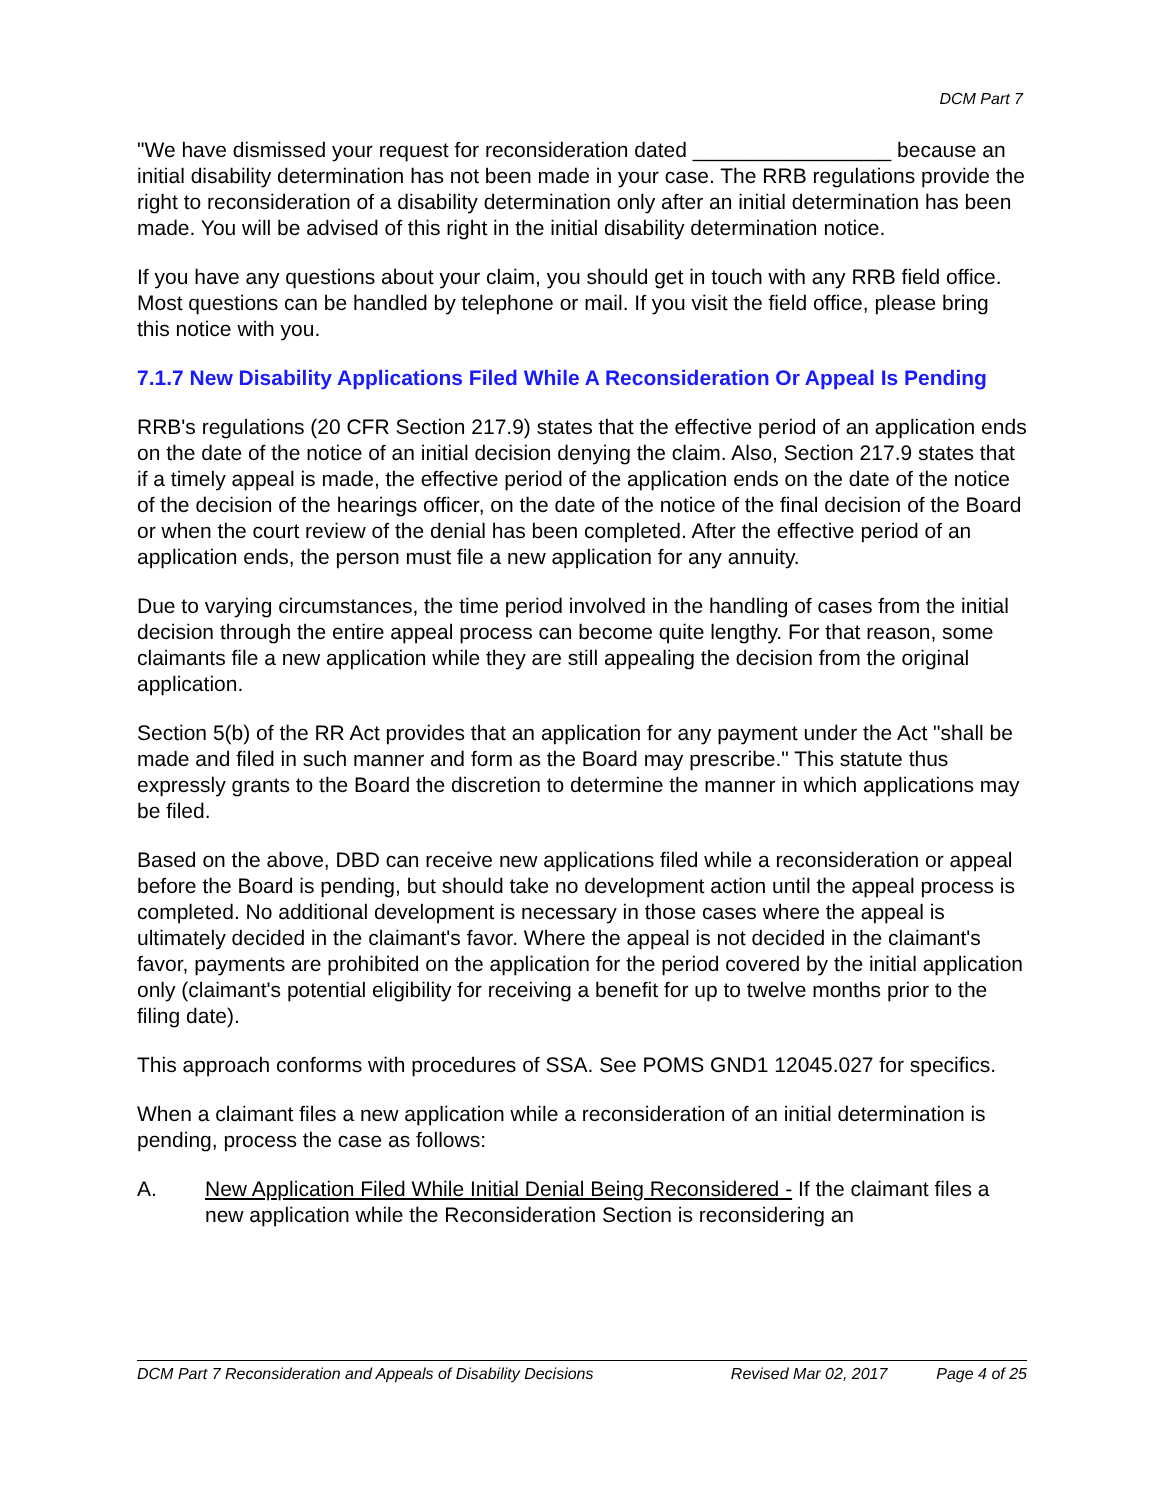DCM Part 7
"We have dismissed your request for reconsideration dated _________________ because an initial disability determination has not been made in your case. The RRB regulations provide the right to reconsideration of a disability determination only after an initial determination has been made. You will be advised of this right in the initial disability determination notice.
If you have any questions about your claim, you should get in touch with any RRB field office. Most questions can be handled by telephone or mail. If you visit the field office, please bring this notice with you.
7.1.7 New Disability Applications Filed While A Reconsideration Or Appeal Is Pending
RRB's regulations (20 CFR Section 217.9) states that the effective period of an application ends on the date of the notice of an initial decision denying the claim. Also, Section 217.9 states that if a timely appeal is made, the effective period of the application ends on the date of the notice of the decision of the hearings officer, on the date of the notice of the final decision of the Board or when the court review of the denial has been completed. After the effective period of an application ends, the person must file a new application for any annuity.
Due to varying circumstances, the time period involved in the handling of cases from the initial decision through the entire appeal process can become quite lengthy. For that reason, some claimants file a new application while they are still appealing the decision from the original application.
Section 5(b) of the RR Act provides that an application for any payment under the Act "shall be made and filed in such manner and form as the Board may prescribe." This statute thus expressly grants to the Board the discretion to determine the manner in which applications may be filed.
Based on the above, DBD can receive new applications filed while a reconsideration or appeal before the Board is pending, but should take no development action until the appeal process is completed. No additional development is necessary in those cases where the appeal is ultimately decided in the claimant's favor. Where the appeal is not decided in the claimant's favor, payments are prohibited on the application for the period covered by the initial application only (claimant's potential eligibility for receiving a benefit for up to twelve months prior to the filing date).
This approach conforms with procedures of SSA. See POMS GND1 12045.027 for specifics.
When a claimant files a new application while a reconsideration of an initial determination is pending, process the case as follows:
A. New Application Filed While Initial Denial Being Reconsidered - If the claimant files a new application while the Reconsideration Section is reconsidering an
DCM Part 7 Reconsideration and Appeals of Disability Decisions Revised Mar 02, 2017 Page 4 of 25